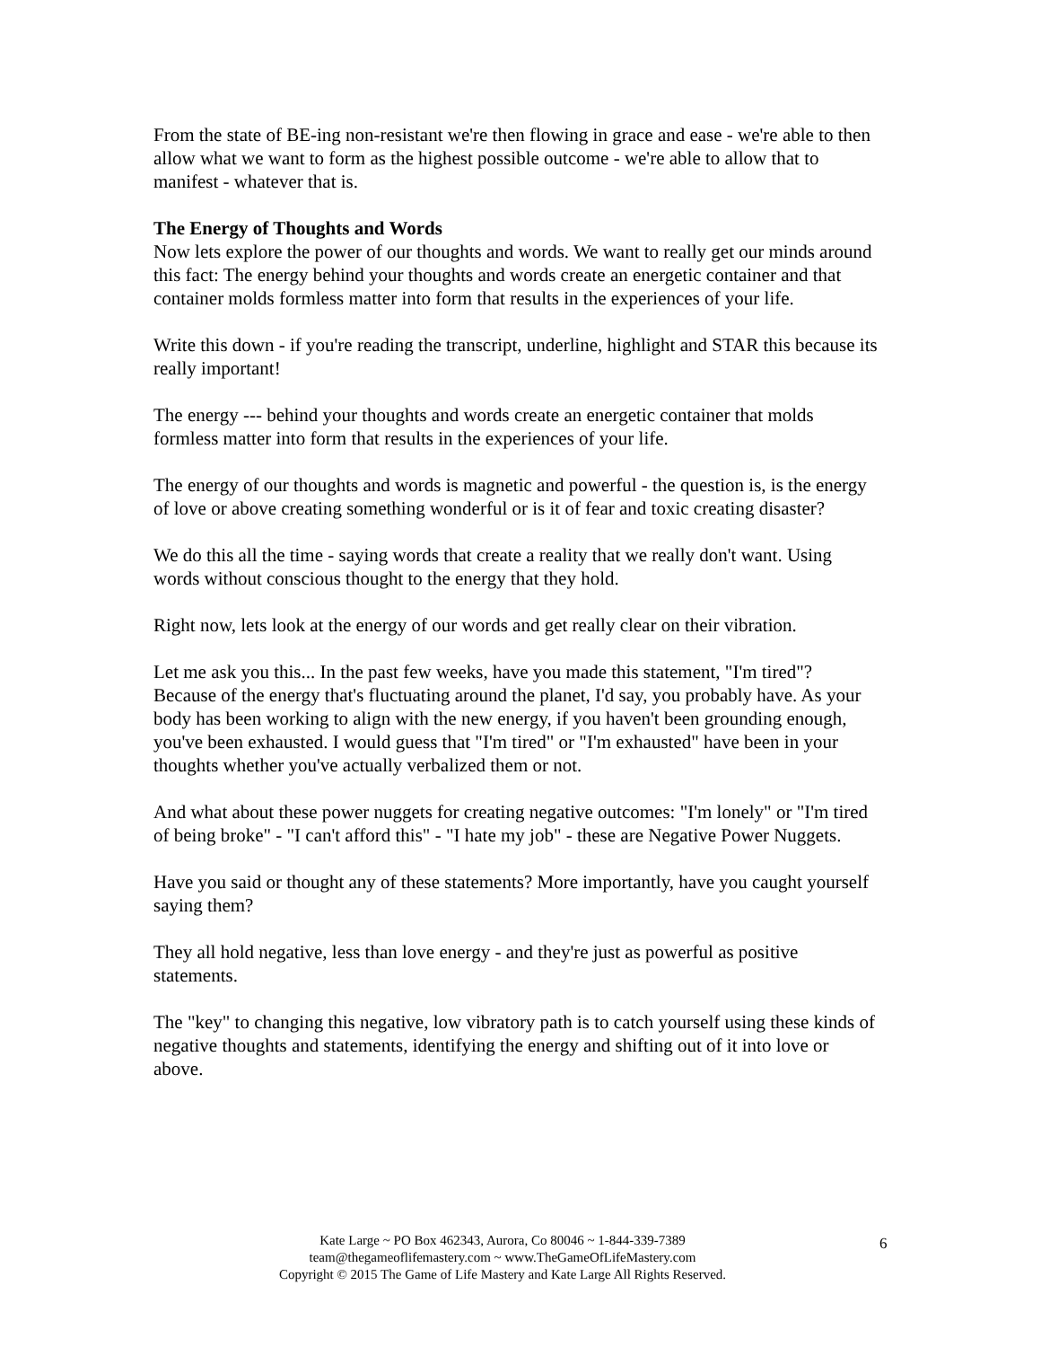From the state of BE-ing non-resistant we're then flowing in grace and ease - we're able to then allow what we want to form as the highest possible outcome - we're able to allow that to manifest - whatever that is.
The Energy of Thoughts and Words
Now lets explore the power of our thoughts and words. We want to really get our minds around this fact: The energy behind your thoughts and words create an energetic container and that container molds formless matter into form that results in the experiences of your life.
Write this down - if you're reading the transcript, underline, highlight and STAR this because its really important!
The energy --- behind your thoughts and words create an energetic container that molds formless matter into form that results in the experiences of your life.
The energy of our thoughts and words is magnetic and powerful - the question is, is the energy of love or above creating something wonderful or is it of fear and toxic creating disaster?
We do this all the time - saying words that create a reality that we really don't want. Using words without conscious thought to the energy that they hold.
Right now, lets look at the energy of our words and get really clear on their vibration.
Let me ask you this... In the past few weeks, have you made this statement, "I'm tired"? Because of the energy that's fluctuating around the planet, I'd say, you probably have. As your body has been working to align with the new energy, if you haven't been grounding enough, you've been exhausted. I would guess that "I'm tired" or "I'm exhausted" have been in your thoughts whether you've actually verbalized them or not.
And what about these power nuggets for creating negative outcomes: "I'm lonely" or "I'm tired of being broke" - "I can't afford this" - "I hate my job" - these are Negative Power Nuggets.
Have you said or thought any of these statements? More importantly, have you caught yourself saying them?
They all hold negative, less than love energy - and they're just as powerful as positive statements.
The "key" to changing this negative, low vibratory path is to catch yourself using these kinds of negative thoughts and statements, identifying the energy and shifting out of it into love or above.
Kate Large ~ PO Box 462343, Aurora, Co 80046 ~ 1-844-339-7389
team@thegameoflifemastery.com ~ www.TheGameOfLifeMastery.com
Copyright © 2015 The Game of Life Mastery and Kate Large All Rights Reserved.
6